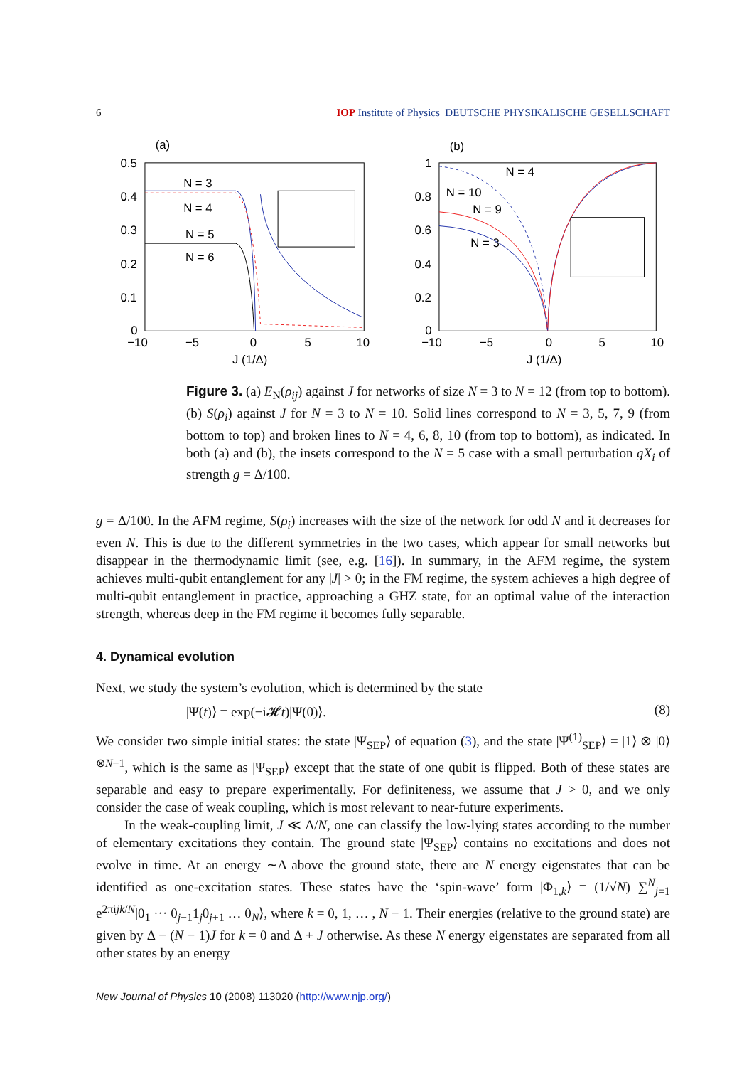6 IOP Institute of Physics DEUTSCHE PHYSIKALISCHE GESELLSCHAFT
(a)
0.5
0.4
0.3
0.2
0.1
0
−10
−5
0
5
10
J (1/Δ)
N = 3
N = 4
N = 5
N = 6
(b)
1
0.8
0.6
0.4
0.2
0
−10
−5
0
5
10
J (1/Δ)
N = 4
N = 10
N = 9
N = 3
Figure 3. (a) E<sub>N</sub>(ρ<sub>ij</sub>) against J for networks of size N = 3 to N = 12 (from top to bottom). (b) S(ρ<sub>i</sub>) against J for N = 3 to N = 10. Solid lines correspond to N = 3, 5, 7, 9 (from bottom to top) and broken lines to N = 4, 6, 8, 10 (from top to bottom), as indicated. In both (a) and (b), the insets correspond to the N = 5 case with a small perturbation gX<sub>i</sub> of strength g = Δ/100.
g = Δ/100. In the AFM regime, S(ρ<sub>i</sub>) increases with the size of the network for odd N and it decreases for even N. This is due to the different symmetries in the two cases, which appear for small networks but disappear in the thermodynamic limit (see, e.g. [16]). In summary, in the AFM regime, the system achieves multi-qubit entanglement for any |J| > 0; in the FM regime, the system achieves a high degree of multi-qubit entanglement in practice, approaching a GHZ state, for an optimal value of the interaction strength, whereas deep in the FM regime it becomes fully separable.
4. Dynamical evolution
Next, we study the system’s evolution, which is determined by the state
|Ψ(t)⟩ = exp(−i𝓗t)|Ψ(0)⟩. (8)
We consider two simple initial states: the state |Ψ<sub>SEP</sub>⟩ of equation (3), and the state |Ψ<sup>(1)</sup><sub>SEP</sub>⟩ = |1⟩ ⊗ |0⟩<sup>⊗N−1</sup>, which is the same as |Ψ<sub>SEP</sub>⟩ except that the state of one qubit is flipped. Both of these states are separable and easy to prepare experimentally. For definiteness, we assume that J > 0, and we only consider the case of weak coupling, which is most relevant to near-future experiments.
In the weak-coupling limit, J ≪ Δ/N, one can classify the low-lying states according to the number of elementary excitations they contain. The ground state |Ψ<sub>SEP</sub>⟩ contains no excitations and does not evolve in time. At an energy ∼Δ above the ground state, there are N energy eigenstates that can be identified as one-excitation states. These states have the ‘spin-wave’ form |Φ<sub>1,k</sub>⟩ = (1/√N) ∑<sup>N</sup><sub>j=1</sub> e<sup>2πijk/N</sup>|0<sub>1</sub> ··· 0<sub>j−1</sub>1<sub>j</sub>0<sub>j+1</sub> … 0<sub>N</sub>⟩, where k = 0, 1, … , N − 1. Their energies (relative to the ground state) are given by Δ − (N − 1)J for k = 0 and Δ + J otherwise. As these N energy eigenstates are separated from all other states by an energy
New Journal of Physics 10 (2008) 113020 (http://www.njp.org/)